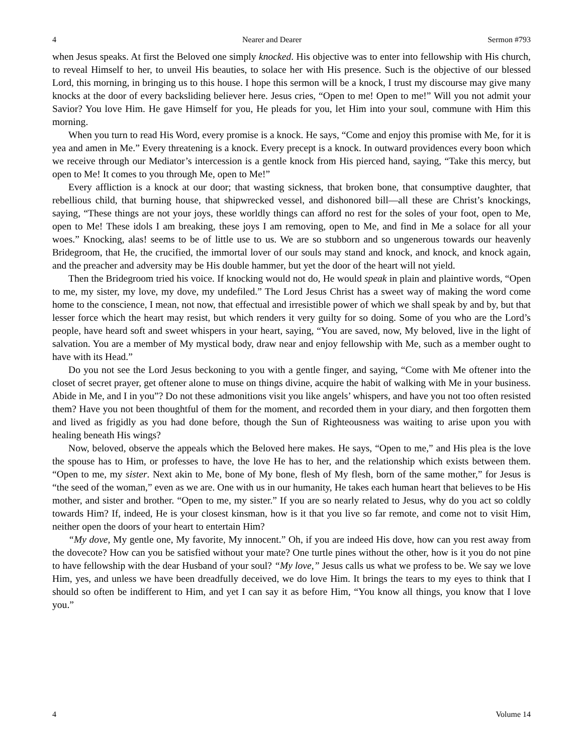4 Nearer and Dearer Sermon #793
when Jesus speaks. At first the Beloved one simply knocked. His objective was to enter into fellowship with His church, to reveal Himself to her, to unveil His beauties, to solace her with His presence. Such is the objective of our blessed Lord, this morning, in bringing us to this house. I hope this sermon will be a knock, I trust my discourse may give many knocks at the door of every backsliding believer here. Jesus cries, “Open to me! Open to me!” Will you not admit your Savior? You love Him. He gave Himself for you, He pleads for you, let Him into your soul, commune with Him this morning.
When you turn to read His Word, every promise is a knock. He says, “Come and enjoy this promise with Me, for it is yea and amen in Me.” Every threatening is a knock. Every precept is a knock. In outward providences every boon which we receive through our Mediator’s intercession is a gentle knock from His pierced hand, saying, “Take this mercy, but open to Me! It comes to you through Me, open to Me!”
Every affliction is a knock at our door; that wasting sickness, that broken bone, that consumptive daughter, that rebellious child, that burning house, that shipwrecked vessel, and dishonored bill—all these are Christ’s knockings, saying, “These things are not your joys, these worldly things can afford no rest for the soles of your foot, open to Me, open to Me! These idols I am breaking, these joys I am removing, open to Me, and find in Me a solace for all your woes.” Knocking, alas! seems to be of little use to us. We are so stubborn and so ungenerous towards our heavenly Bridegroom, that He, the crucified, the immortal lover of our souls may stand and knock, and knock, and knock again, and the preacher and adversity may be His double hammer, but yet the door of the heart will not yield.
Then the Bridegroom tried his voice. If knocking would not do, He would speak in plain and plaintive words, “Open to me, my sister, my love, my dove, my undefiled.” The Lord Jesus Christ has a sweet way of making the word come home to the conscience, I mean, not now, that effectual and irresistible power of which we shall speak by and by, but that lesser force which the heart may resist, but which renders it very guilty for so doing. Some of you who are the Lord’s people, have heard soft and sweet whispers in your heart, saying, “You are saved, now, My beloved, live in the light of salvation. You are a member of My mystical body, draw near and enjoy fellowship with Me, such as a member ought to have with its Head.”
Do you not see the Lord Jesus beckoning to you with a gentle finger, and saying, “Come with Me oftener into the closet of secret prayer, get oftener alone to muse on things divine, acquire the habit of walking with Me in your business. Abide in Me, and I in you”? Do not these admonitions visit you like angels’ whispers, and have you not too often resisted them? Have you not been thoughtful of them for the moment, and recorded them in your diary, and then forgotten them and lived as frigidly as you had done before, though the Sun of Righteousness was waiting to arise upon you with healing beneath His wings?
Now, beloved, observe the appeals which the Beloved here makes. He says, “Open to me,” and His plea is the love the spouse has to Him, or professes to have, the love He has to her, and the relationship which exists between them. “Open to me, my sister. Next akin to Me, bone of My bone, flesh of My flesh, born of the same mother,” for Jesus is “the seed of the woman,” even as we are. One with us in our humanity, He takes each human heart that believes to be His mother, and sister and brother. “Open to me, my sister.” If you are so nearly related to Jesus, why do you act so coldly towards Him? If, indeed, He is your closest kinsman, how is it that you live so far remote, and come not to visit Him, neither open the doors of your heart to entertain Him?
“My dove, My gentle one, My favorite, My innocent.” Oh, if you are indeed His dove, how can you rest away from the dovecote? How can you be satisfied without your mate? One turtle pines without the other, how is it you do not pine to have fellowship with the dear Husband of your soul? “My love,” Jesus calls us what we profess to be. We say we love Him, yes, and unless we have been dreadfully deceived, we do love Him. It brings the tears to my eyes to think that I should so often be indifferent to Him, and yet I can say it as before Him, “You know all things, you know that I love you.”
4 Volume 14